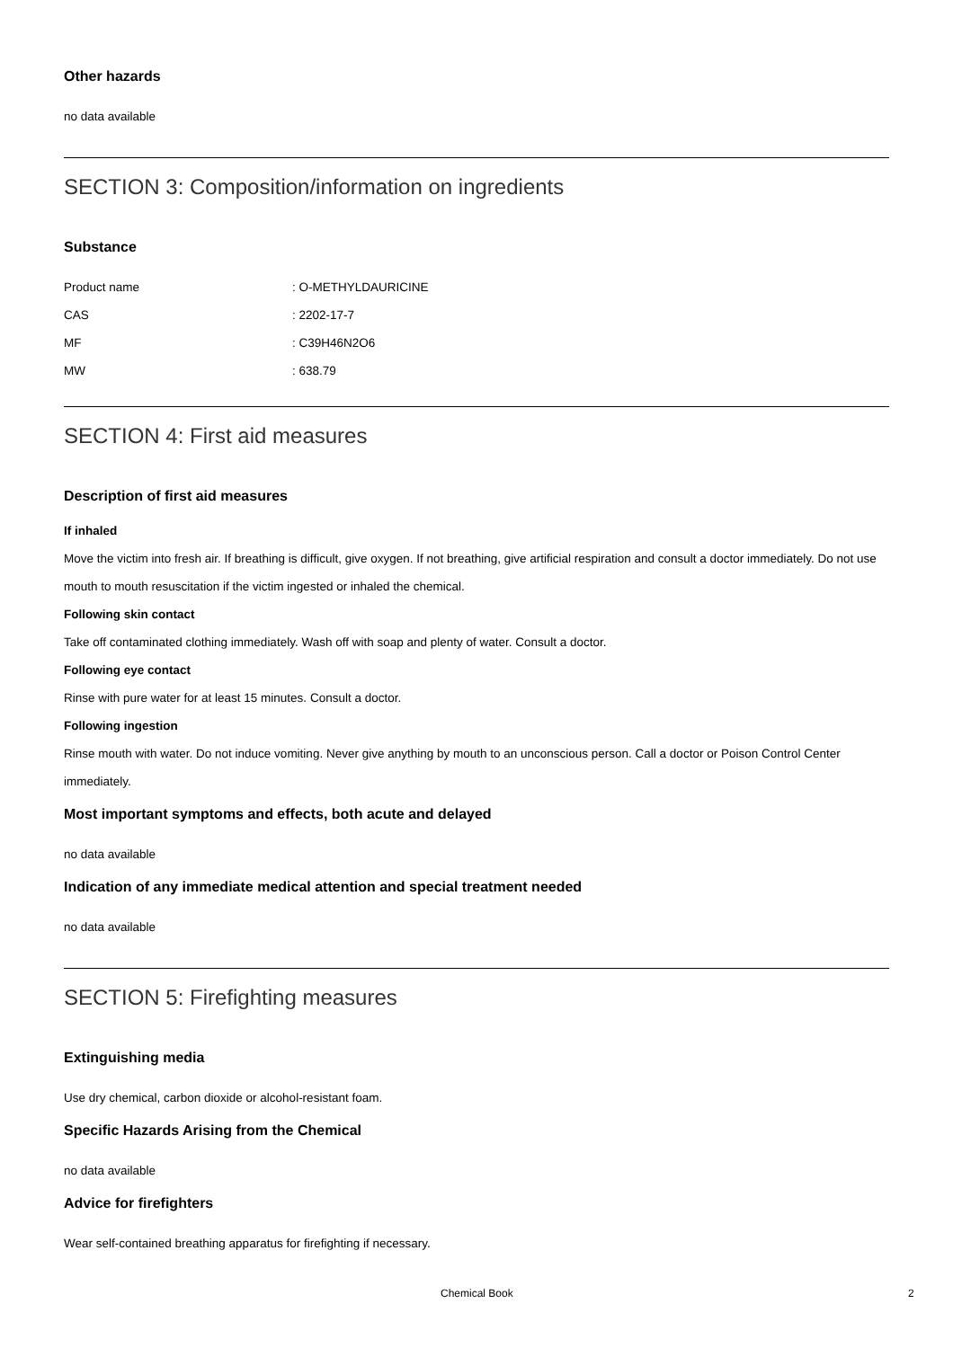Other hazards
no data available
SECTION 3: Composition/information on ingredients
Substance
| Product name | : O-METHYLDAURICINE |
| CAS | : 2202-17-7 |
| MF | : C39H46N2O6 |
| MW | : 638.79 |
SECTION 4: First aid measures
Description of first aid measures
If inhaled
Move the victim into fresh air. If breathing is difficult, give oxygen. If not breathing, give artificial respiration and consult a doctor immediately. Do not use mouth to mouth resuscitation if the victim ingested or inhaled the chemical.
Following skin contact
Take off contaminated clothing immediately. Wash off with soap and plenty of water. Consult a doctor.
Following eye contact
Rinse with pure water for at least 15 minutes. Consult a doctor.
Following ingestion
Rinse mouth with water. Do not induce vomiting. Never give anything by mouth to an unconscious person. Call a doctor or Poison Control Center immediately.
Most important symptoms and effects, both acute and delayed
no data available
Indication of any immediate medical attention and special treatment needed
no data available
SECTION 5: Firefighting measures
Extinguishing media
Use dry chemical, carbon dioxide or alcohol-resistant foam.
Specific Hazards Arising from the Chemical
no data available
Advice for firefighters
Wear self-contained breathing apparatus for firefighting if necessary.
Chemical Book 2